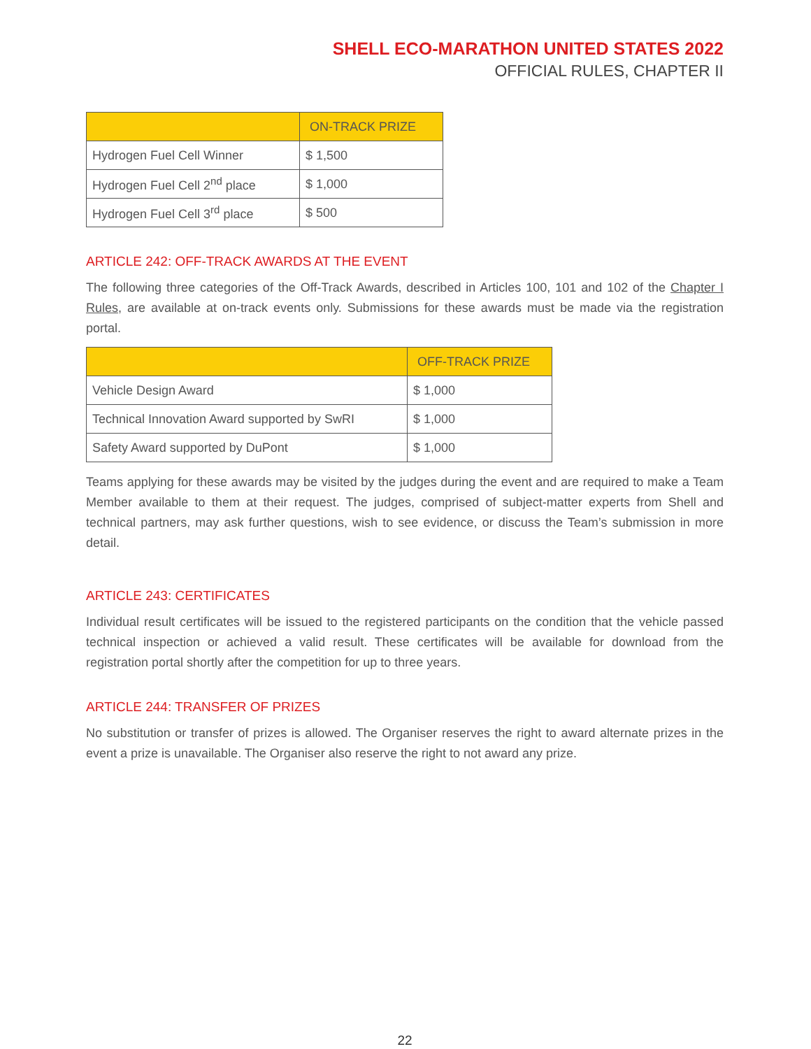SHELL ECO-MARATHON UNITED STATES 2022
OFFICIAL RULES, CHAPTER II
| | ON-TRACK PRIZE |
| --- | --- |
| Hydrogen Fuel Cell Winner | $ 1,500 |
| Hydrogen Fuel Cell 2<sup>nd</sup> place | $ 1,000 |
| Hydrogen Fuel Cell 3<sup>rd</sup> place | $ 500 |
ARTICLE 242: OFF-TRACK AWARDS AT THE EVENT
The following three categories of the Off-Track Awards, described in Articles 100, 101 and 102 of the Chapter I Rules, are available at on-track events only. Submissions for these awards must be made via the registration portal.
| | OFF-TRACK PRIZE |
| --- | --- |
| Vehicle Design Award | $ 1,000 |
| Technical Innovation Award supported by SwRI | $ 1,000 |
| Safety Award supported by DuPont | $ 1,000 |
Teams applying for these awards may be visited by the judges during the event and are required to make a Team Member available to them at their request. The judges, comprised of subject-matter experts from Shell and technical partners, may ask further questions, wish to see evidence, or discuss the Team’s submission in more detail.
ARTICLE 243: CERTIFICATES
Individual result certificates will be issued to the registered participants on the condition that the vehicle passed technical inspection or achieved a valid result. These certificates will be available for download from the registration portal shortly after the competition for up to three years.
ARTICLE 244: TRANSFER OF PRIZES
No substitution or transfer of prizes is allowed. The Organiser reserves the right to award alternate prizes in the event a prize is unavailable. The Organiser also reserve the right to not award any prize.
22